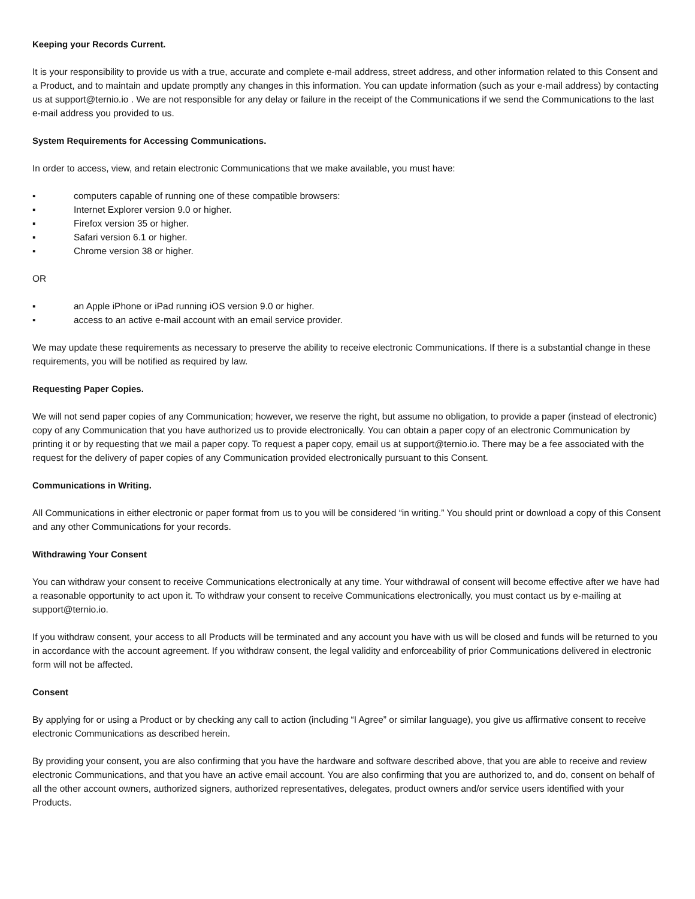Keeping your Records Current.
It is your responsibility to provide us with a true, accurate and complete e-mail address, street address, and other information related to this Consent and a Product, and to maintain and update promptly any changes in this information. You can update information (such as your e-mail address) by contacting us at support@ternio.io . We are not responsible for any delay or failure in the receipt of the Communications if we send the Communications to the last e-mail address you provided to us.
System Requirements for Accessing Communications.
In order to access, view, and retain electronic Communications that we make available, you must have:
▪ computers capable of running one of these compatible browsers:
▪ Internet Explorer version 9.0 or higher.
▪ Firefox version 35 or higher.
▪ Safari version 6.1 or higher.
▪ Chrome version 38 or higher.
OR
▪ an Apple iPhone or iPad running iOS version 9.0 or higher.
▪ access to an active e-mail account with an email service provider.
We may update these requirements as necessary to preserve the ability to receive electronic Communications. If there is a substantial change in these requirements, you will be notified as required by law.
Requesting Paper Copies.
We will not send paper copies of any Communication; however, we reserve the right, but assume no obligation, to provide a paper (instead of electronic) copy of any Communication that you have authorized us to provide electronically. You can obtain a paper copy of an electronic Communication by printing it or by requesting that we mail a paper copy. To request a paper copy, email us at support@ternio.io. There may be a fee associated with the request for the delivery of paper copies of any Communication provided electronically pursuant to this Consent.
Communications in Writing.
All Communications in either electronic or paper format from us to you will be considered “in writing.” You should print or download a copy of this Consent and any other Communications for your records.
Withdrawing Your Consent
You can withdraw your consent to receive Communications electronically at any time. Your withdrawal of consent will become effective after we have had a reasonable opportunity to act upon it. To withdraw your consent to receive Communications electronically, you must contact us by e-mailing at support@ternio.io.
If you withdraw consent, your access to all Products will be terminated and any account you have with us will be closed and funds will be returned to you in accordance with the account agreement. If you withdraw consent, the legal validity and enforceability of prior Communications delivered in electronic form will not be affected.
Consent
By applying for or using a Product or by checking any call to action (including “I Agree” or similar language), you give us affirmative consent to receive electronic Communications as described herein.
By providing your consent, you are also confirming that you have the hardware and software described above, that you are able to receive and review electronic Communications, and that you have an active email account. You are also confirming that you are authorized to, and do, consent on behalf of all the other account owners, authorized signers, authorized representatives, delegates, product owners and/or service users identified with your Products.